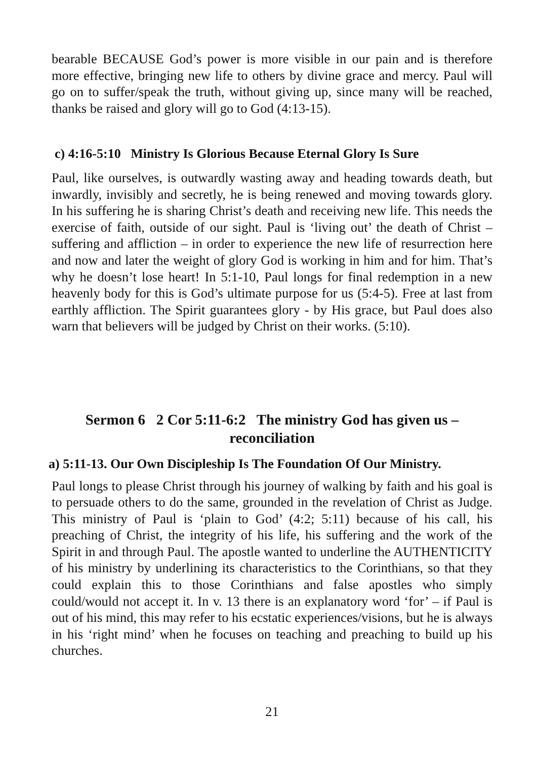bearable BECAUSE God’s power is more visible in our pain and is therefore more effective, bringing new life to others by divine grace and mercy. Paul will go on to suffer/speak the truth, without giving up, since many will be reached, thanks be raised and glory will go to God (4:13-15).
c) 4:16-5:10 Ministry Is Glorious Because Eternal Glory Is Sure
Paul, like ourselves, is outwardly wasting away and heading towards death, but inwardly, invisibly and secretly, he is being renewed and moving towards glory. In his suffering he is sharing Christ’s death and receiving new life. This needs the exercise of faith, outside of our sight. Paul is ‘living out’ the death of Christ – suffering and affliction – in order to experience the new life of resurrection here and now and later the weight of glory God is working in him and for him. That’s why he doesn’t lose heart! In 5:1-10, Paul longs for final redemption in a new heavenly body for this is God’s ultimate purpose for us (5:4-5). Free at last from earthly affliction. The Spirit guarantees glory - by His grace, but Paul does also warn that believers will be judged by Christ on their works. (5:10).
Sermon 6 2 Cor 5:11-6:2 The ministry God has given us – reconciliation
a) 5:11-13. Our Own Discipleship Is The Foundation Of Our Ministry.
Paul longs to please Christ through his journey of walking by faith and his goal is to persuade others to do the same, grounded in the revelation of Christ as Judge. This ministry of Paul is ‘plain to God’ (4:2; 5:11) because of his call, his preaching of Christ, the integrity of his life, his suffering and the work of the Spirit in and through Paul. The apostle wanted to underline the AUTHENTICITY of his ministry by underlining its characteristics to the Corinthians, so that they could explain this to those Corinthians and false apostles who simply could/would not accept it. In v. 13 there is an explanatory word ‘for’ – if Paul is out of his mind, this may refer to his ecstatic experiences/visions, but he is always in his ‘right mind’ when he focuses on teaching and preaching to build up his churches.
21